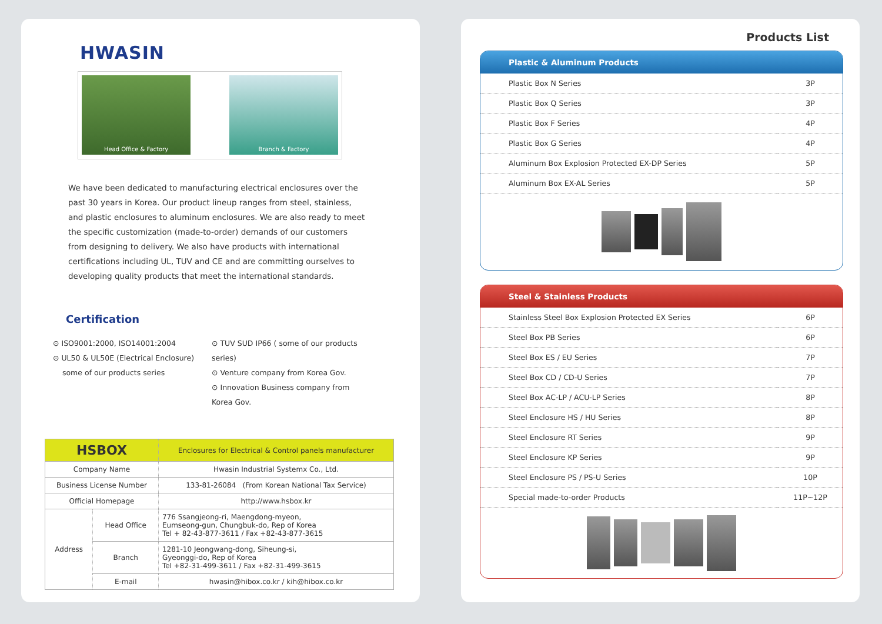HWASIN
Head Office & Factory Branch & Factory
We have been dedicated to manufacturing electrical enclosures over the past 30 years in Korea. Our product lineup ranges from steel, stainless, and plastic enclosures to aluminum enclosures. We are also ready to meet the specific customization (made-to-order) demands of our customers from designing to delivery. We also have products with international certifications including UL, TUV and CE and are committing ourselves to developing quality products that meet the international standards.
Certification
⊙ ISO9001:2000, ISO14001:2004
⊙ UL50 & UL50E (Electrical Enclosure)
some of our products series
⊙ TUV SUD IP66 ( some of our products series)
⊙ Venture company from Korea Gov.
⊙ Innovation Business company from Korea Gov.
| HSBOX | | Enclosures for Electrical & Control panels manufacturer |
| --- | --- | --- |
| Company Name | | Hwasin Industrial Systemx Co., Ltd. |
| Business License Number | | 133-81-26084 (From Korean National Tax Service) |
| Official Homepage | | http://www.hsbox.kr |
| Address | Head Office | 776 Ssangjeong-ri, Maengdong-myeon, Eumseong-gun, Chungbuk-do, Rep of Korea Tel + 82-43-877-3611 / Fax +82-43-877-3615 |
| | Branch | 1281-10 Jeongwang-dong, Siheung-si, Gyeonggi-do, Rep of Korea Tel +82-31-499-3611 / Fax +82-31-499-3615 |
| | E-mail | hwasin@hibox.co.kr / kih@hibox.co.kr |
Products List
Plastic & Aluminum Products
| Plastic Box N Series | 3P |
| Plastic Box Q Series | 3P |
| Plastic Box F Series | 4P |
| Plastic Box G Series | 4P |
| Aluminum Box Explosion Protected EX-DP Series | 5P |
| Aluminum Box EX-AL Series | 5P |
Steel & Stainless Products
| Stainless Steel Box Explosion Protected EX Series | 6P |
| Steel Box PB Series | 6P |
| Steel Box ES / EU Series | 7P |
| Steel Box CD / CD-U Series | 7P |
| Steel Box AC-LP / ACU-LP Series | 8P |
| Steel Enclosure HS / HU Series | 8P |
| Steel Enclosure RT Series | 9P |
| Steel Enclosure KP Series | 9P |
| Steel Enclosure PS / PS-U Series | 10P |
| Special made-to-order Products | 11P~12P |